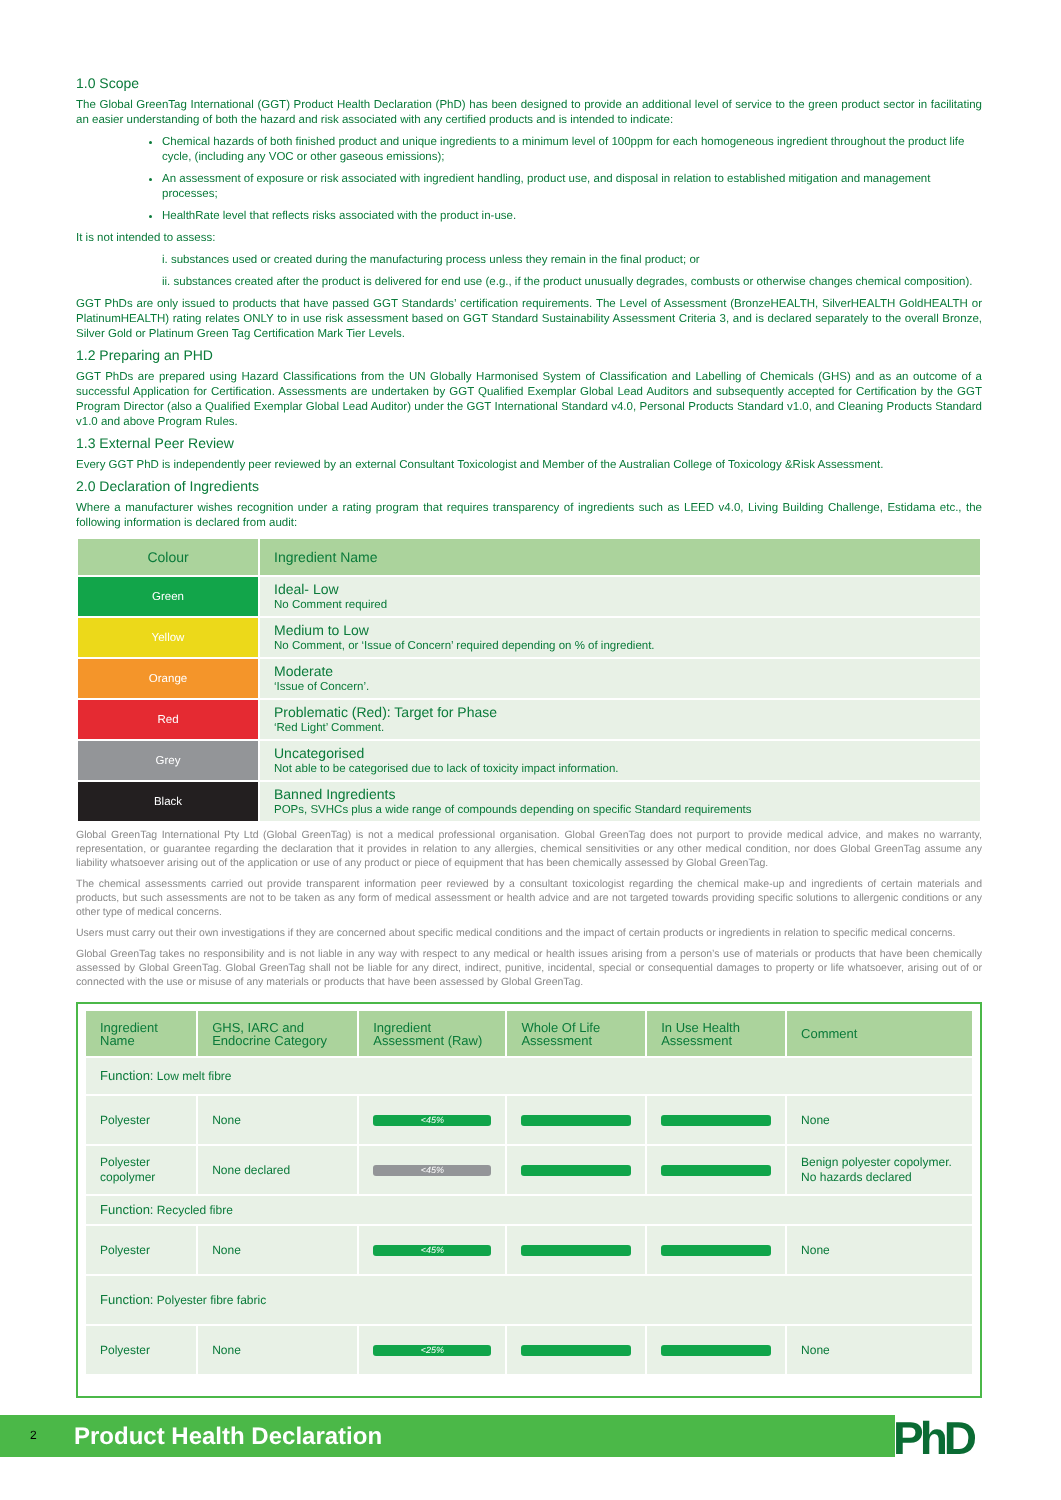1.0 Scope
The Global GreenTag International (GGT) Product Health Declaration (PhD) has been designed to provide an additional level of service to the green product sector in facilitating an easier understanding of both the hazard and risk associated with any certified products and is intended to indicate:
Chemical hazards of both finished product and unique ingredients to a minimum level of 100ppm for each homogeneous ingredient throughout the product life cycle, (including any VOC or other gaseous emissions);
An assessment of exposure or risk associated with ingredient handling, product use, and disposal in relation to established mitigation and management processes;
HealthRate level that reflects risks associated with the product in-use.
It is not intended to assess:
i. substances used or created during the manufacturing process unless they remain in the final product; or
ii. substances created after the product is delivered for end use (e.g., if the product unusually degrades, combusts or otherwise changes chemical composition).
GGT PhDs are only issued to products that have passed GGT Standards’ certification requirements. The Level of Assessment (BronzeHEALTH, SilverHEALTH GoldHEALTH or PlatinumHEALTH) rating relates ONLY to in use risk assessment based on GGT Standard Sustainability Assessment Criteria 3, and is declared separately to the overall Bronze, Silver Gold or Platinum Green Tag Certification Mark Tier Levels.
1.2 Preparing an PHD
GGT PhDs are prepared using Hazard Classifications from the UN Globally Harmonised System of Classification and Labelling of Chemicals (GHS) and as an outcome of a successful Application for Certification. Assessments are undertaken by GGT Qualified Exemplar Global Lead Auditors and subsequently accepted for Certification by the GGT Program Director (also a Qualified Exemplar Global Lead Auditor) under the GGT International Standard v4.0, Personal Products Standard v1.0, and Cleaning Products Standard v1.0 and above Program Rules.
1.3 External Peer Review
Every GGT PhD is independently peer reviewed by an external Consultant Toxicologist and Member of the Australian College of Toxicology &Risk Assessment.
2.0 Declaration of Ingredients
Where a manufacturer wishes recognition under a rating program that requires transparency of ingredients such as LEED v4.0, Living Building Challenge, Estidama etc., the following information is declared from audit:
| Colour | Ingredient Name |
| --- | --- |
| Green | Ideal- Low No Comment required |
| Yellow | Medium to Low No Comment, or ‘Issue of Concern’ required depending on % of ingredient. |
| Orange | Moderate ‘Issue of Concern’. |
| Red | Problematic (Red): Target for Phase ‘Red Light’ Comment. |
| Grey | Uncategorised Not able to be categorised due to lack of toxicity impact information. |
| Black | Banned Ingredients POPs, SVHCs plus a wide range of compounds depending on specific Standard requirements |
Global GreenTag International Pty Ltd (Global GreenTag) is not a medical professional organisation. Global GreenTag does not purport to provide medical advice, and makes no warranty, representation, or guarantee regarding the declaration that it provides in relation to any allergies, chemical sensitivities or any other medical condition, nor does Global GreenTag assume any liability whatsoever arising out of the application or use of any product or piece of equipment that has been chemically assessed by Global GreenTag.
The chemical assessments carried out provide transparent information peer reviewed by a consultant toxicologist regarding the chemical make-up and ingredients of certain materials and products, but such assessments are not to be taken as any form of medical assessment or health advice and are not targeted towards providing specific solutions to allergenic conditions or any other type of medical concerns.
Users must carry out their own investigations if they are concerned about specific medical conditions and the impact of certain products or ingredients in relation to specific medical concerns.
Global GreenTag takes no responsibility and is not liable in any way with respect to any medical or health issues arising from a person’s use of materials or products that have been chemically assessed by Global GreenTag. Global GreenTag shall not be liable for any direct, indirect, punitive, incidental, special or consequential damages to property or life whatsoever, arising out of or connected with the use or misuse of any materials or products that have been assessed by Global GreenTag.
| Ingredient Name | GHS, IARC and Endocrine Category | Ingredient Assessment (Raw) | Whole Of Life Assessment | In Use Health Assessment | Comment |
| --- | --- | --- | --- | --- | --- |
| Function: Low melt fibre | | | | | |
| Polyester | None | <45% | | | None |
| Polyester copolymer | None declared | <45% | | | Benign polyester copolymer. No hazards declared |
| Function: Recycled fibre | | | | | |
| Polyester | None | <45% | | | None |
| Function: Polyester fibre fabric | | | | | |
| Polyester | None | <25% | | | None |
2 Product Health Declaration PhD